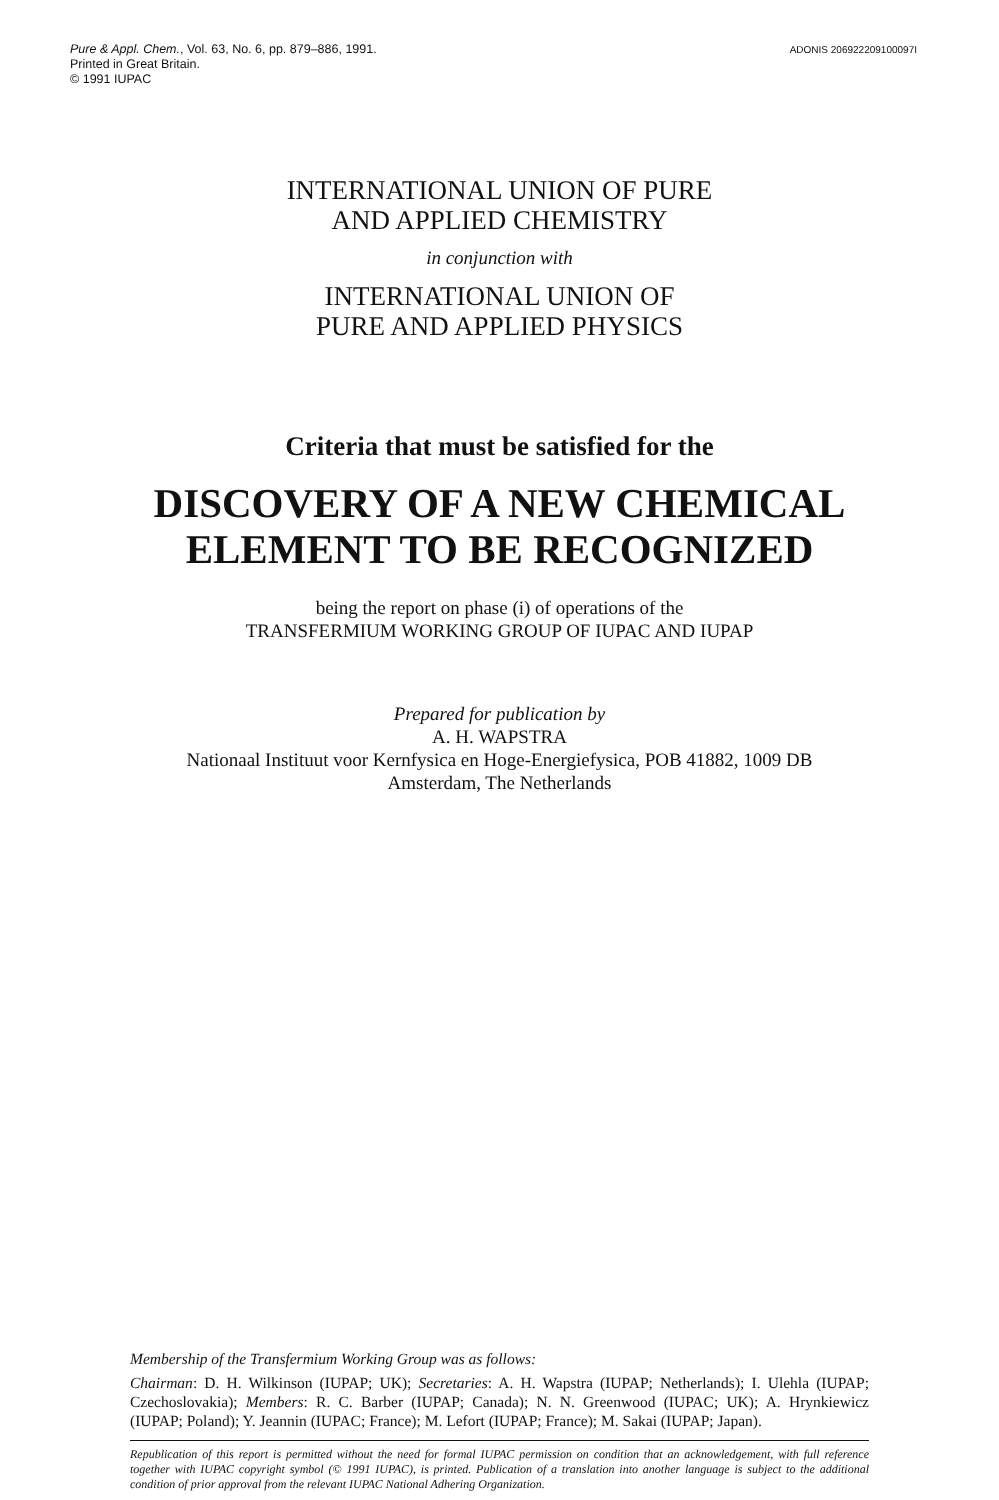Pure & Appl. Chem., Vol. 63, No. 6, pp. 879–886, 1991.
Printed in Great Britain.
© 1991 IUPAC
ADONIS 206922209100097I
INTERNATIONAL UNION OF PURE
AND APPLIED CHEMISTRY
in conjunction with
INTERNATIONAL UNION OF
PURE AND APPLIED PHYSICS
Criteria that must be satisfied for the
DISCOVERY OF A NEW CHEMICAL
ELEMENT TO BE RECOGNIZED
being the report on phase (i) of operations of the
TRANSFERMIUM WORKING GROUP OF IUPAC AND IUPAP
Prepared for publication by
A. H. WAPSTRA
Nationaal Instituut voor Kernfysica en Hoge-Energiefysica, POB 41882, 1009 DB
Amsterdam, The Netherlands
Membership of the Transfermium Working Group was as follows:
Chairman: D. H. Wilkinson (IUPAP; UK); Secretaries: A. H. Wapstra (IUPAP; Netherlands); I. Ulehla (IUPAP; Czechoslovakia); Members: R. C. Barber (IUPAP; Canada); N. N. Greenwood (IUPAC; UK); A. Hrynkiewicz (IUPAP; Poland); Y. Jeannin (IUPAC; France); M. Lefort (IUPAP; France); M. Sakai (IUPAP; Japan).
Republication of this report is permitted without the need for formal IUPAC permission on condition that an acknowledgement, with full reference together with IUPAC copyright symbol (© 1991 IUPAC), is printed. Publication of a translation into another language is subject to the additional condition of prior approval from the relevant IUPAC National Adhering Organization.